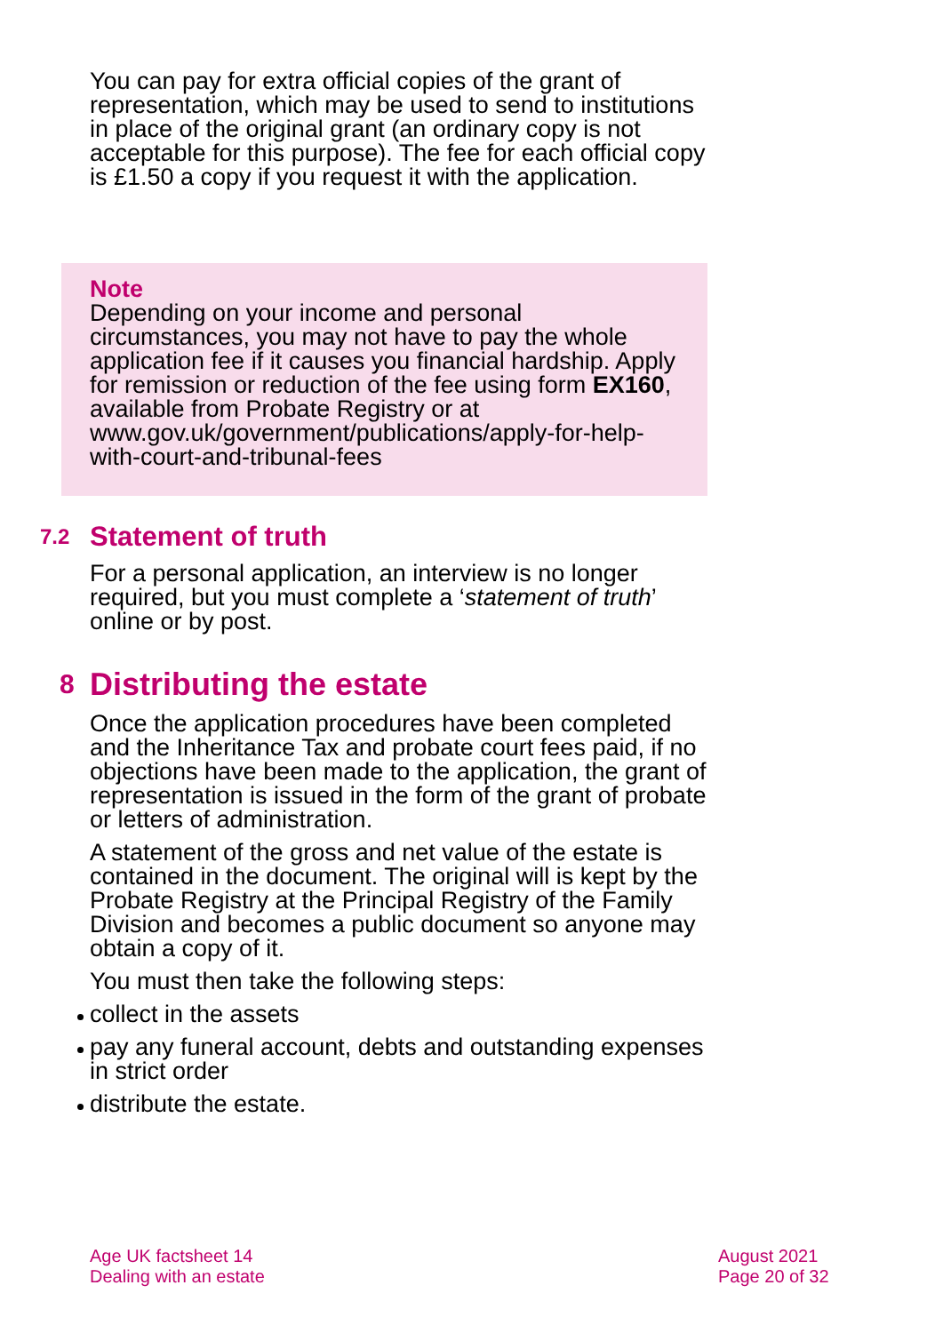You can pay for extra official copies of the grant of representation, which may be used to send to institutions in place of the original grant (an ordinary copy is not acceptable for this purpose). The fee for each official copy is £1.50 a copy if you request it with the application.
Note
Depending on your income and personal circumstances, you may not have to pay the whole application fee if it causes you financial hardship. Apply for remission or reduction of the fee using form EX160, available from Probate Registry or at www.gov.uk/government/publications/apply-for-help-with-court-and-tribunal-fees
7.2 Statement of truth
For a personal application, an interview is no longer required, but you must complete a ‘statement of truth’ online or by post.
8 Distributing the estate
Once the application procedures have been completed and the Inheritance Tax and probate court fees paid, if no objections have been made to the application, the grant of representation is issued in the form of the grant of probate or letters of administration.
A statement of the gross and net value of the estate is contained in the document. The original will is kept by the Probate Registry at the Principal Registry of the Family Division and becomes a public document so anyone may obtain a copy of it.
You must then take the following steps:
collect in the assets
pay any funeral account, debts and outstanding expenses in strict order
distribute the estate.
Age UK factsheet 14
Dealing with an estate
August 2021
Page 20 of 32